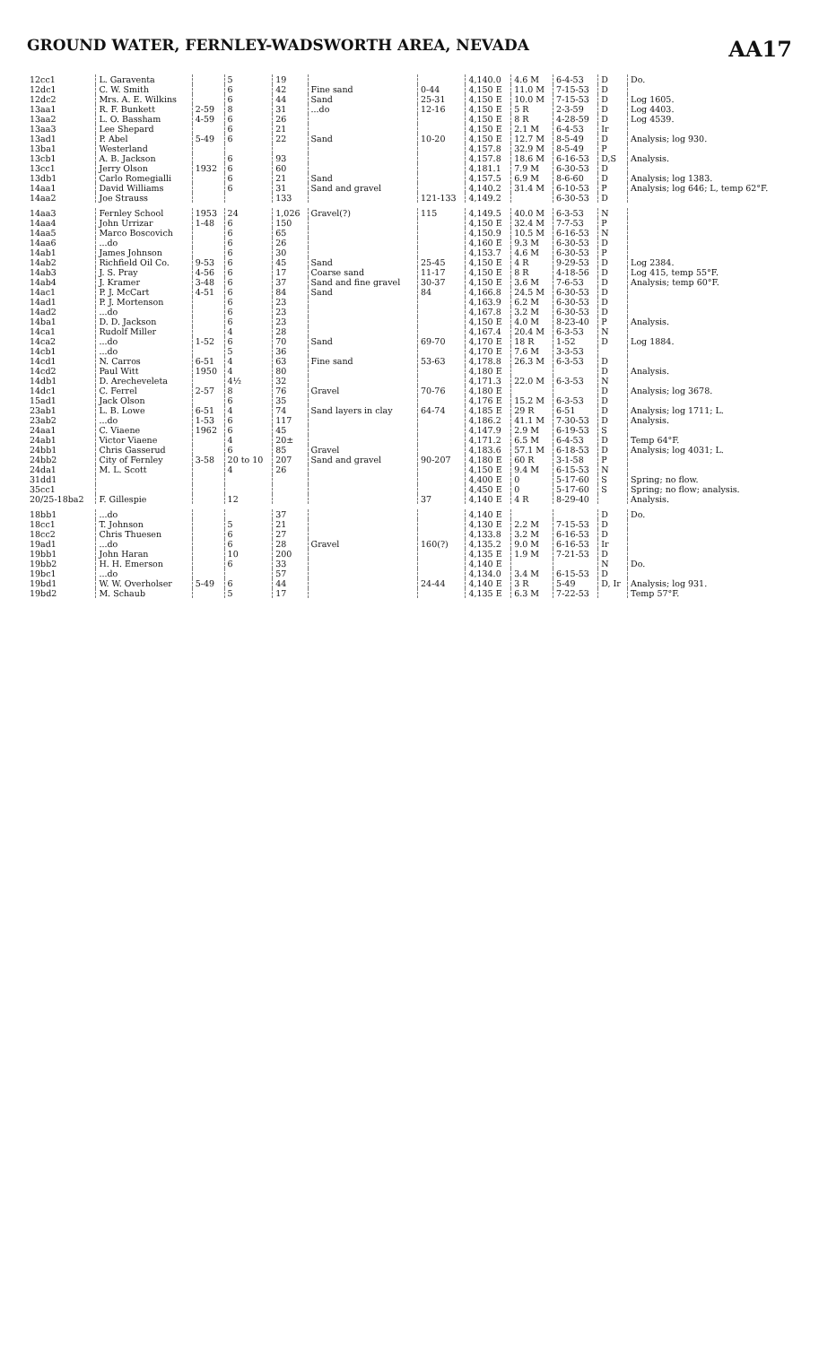GROUND WATER, FERNLEY-WADSWORTH AREA, NEVADA AA17
| 12cc1 | L. Garaventa | | 5 | 19 | | | 4,140.0 | 4.6 M | 6-4-53 | D | Do. |
| 12dc1 | C. W. Smith | | 6 | 42 | Fine sand | 0-44 | 4,150 E | 11.0 M | 7-15-53 | D | |
| 12dc2 | Mrs. A. E. Wilkins | | 6 | 44 | Sand | 25-31 | 4,150 E | 10.0 M | 7-15-53 | D | Log 1605. |
| 13aa1 | R. F. Bunkett | 2-59 | 8 | 31 | ...do | 12-16 | 4,150 E | 5 R | 2-3-59 | D | Log 4403. |
| 13aa2 | L. O. Bassham | 4-59 | 6 | 26 | | | 4,150 E | 8 R | 4-28-59 | D | Log 4539. |
| 13aa3 | Lee Shepard | | 6 | 21 | | | 4,150 E | 2.1 M | 6-4-53 | Ir | |
| 13ad1 | P. Abel | 5-49 | 6 | 22 | Sand | 10-20 | 4,150 E | 12.7 M | 8-5-49 | D | Analysis; log 930. |
| 13ba1 | Westerland | | | | | | 4,157.8 | 32.9 M | 8-5-49 | P | |
| 13cb1 | A. B. Jackson | | 6 | 93 | | | 4,157.8 | 18.6 M | 6-16-53 | D,S | Analysis. |
| 13cc1 | Jerry Olson | 1932 | 6 | 60 | | | 4,181.1 | 7.9 M | 6-30-53 | D | |
| 13db1 | Carlo Romegialli | | 6 | 21 | Sand | | 4,157.5 | 6.9 M | 8-6-60 | D | Analysis; log 1383. |
| 14aa1 | David Williams | | 6 | 31 | Sand and gravel | | 4,140.2 | 31.4 M | 6-10-53 | P | Analysis; log 646; L, temp 62°F. |
| 14aa2 | Joe Strauss | | | 133 | | 121-133 | 4,149.2 | | 6-30-53 | D | |
| 14aa3 | Fernley School | 1953 | 24 | 1,026 | Gravel(?) | 115 | 4,149.5 | 40.0 M | 6-3-53 | N | |
| 14aa4 | John Urrizar | 1-48 | 6 | 150 | | | 4,150 E | 32.4 M | 7-7-53 | P | |
| 14aa5 | Marco Boscovich | | 6 | 65 | | | 4,150.9 | 10.5 M | 6-16-53 | N | |
| 14aa6 | ...do | | 6 | 26 | | | 4,160 E | 9.3 M | 6-30-53 | D | |
| 14ab1 | James Johnson | | 6 | 30 | | | 4,153.7 | 4.6 M | 6-30-53 | P | |
| 14ab2 | Richfield Oil Co. | 9-53 | 6 | 45 | Sand | 25-45 | 4,150 E | 4 R | 9-29-53 | D | Log 2384. |
| 14ab3 | J. S. Pray | 4-56 | 6 | 17 | Coarse sand | 11-17 | 4,150 E | 8 R | 4-18-56 | D | Log 415, temp 55°F. |
| 14ab4 | J. Kramer | 3-48 | 6 | 37 | Sand and fine gravel | 30-37 | 4,150 E | 3.6 M | 7-6-53 | D | Analysis; temp 60°F. |
| 14ac1 | P. J. McCart | 4-51 | 6 | 84 | Sand | 84 | 4,166.8 | 24.5 M | 6-30-53 | D | |
| 14ad1 | P. J. Mortenson | | 6 | 23 | | | 4,163.9 | 6.2 M | 6-30-53 | D | |
| 14ad2 | ...do | | 6 | 23 | | | 4,167.8 | 3.2 M | 6-30-53 | D | |
| 14ba1 | D. D. Jackson | | 6 | 23 | | | 4,150 E | 4.0 M | 8-23-40 | P | Analysis. |
| 14ca1 | Rudolf Miller | | 4 | 28 | | | 4,167.4 | 20.4 M | 6-3-53 | N | |
| 14ca2 | ...do | 1-52 | 6 | 70 | Sand | 69-70 | 4,170 E | 18 R | 1-52 | D | Log 1884. |
| 14cb1 | ...do | | 5 | 36 | | | 4,170 E | 7.6 M | 3-3-53 | | |
| 14cd1 | N. Carros | 6-51 | 4 | 63 | Fine sand | 53-63 | 4,178.8 | 26.3 M | 6-3-53 | D | |
| 14cd2 | Paul Witt | 1950 | 4 | 80 | | | 4,180 E | | | D | Analysis. |
| 14db1 | D. Arecheveleta | | 4½ | 32 | | | 4,171.3 | 22.0 M | 6-3-53 | N | |
| 14dc1 | C. Ferrel | 2-57 | 8 | 76 | Gravel | 70-76 | 4,180 E | | | D | Analysis; log 3678. |
| 15ad1 | Jack Olson | | 6 | 35 | | | 4,176 E | 15.2 M | 6-3-53 | D | |
| 23ab1 | L. B. Lowe | 6-51 | 4 | 74 | Sand layers in clay | 64-74 | 4,185 E | 29 R | 6-51 | D | Analysis; log 1711; L. |
| 23ab2 | ...do | 1-53 | 6 | 117 | | | 4,186.2 | 41.1 M | 7-30-53 | D | Analysis. |
| 24aa1 | C. Viaene | 1962 | 6 | 45 | | | 4,147.9 | 2.9 M | 6-19-53 | S | |
| 24ab1 | Victor Viaene | | 4 | 20± | | | 4,171.2 | 6.5 M | 6-4-53 | D | Temp 64°F. |
| 24bb1 | Chris Gasserud | | 6 | 85 | Gravel | | 4,183.6 | 57.1 M | 6-18-53 | D | Analysis; log 4031; L. |
| 24bb2 | City of Fernley | 3-58 | 20 to 10 | 207 | Sand and gravel | 90-207 | 4,180 E | 60 R | 3-1-58 | P | |
| 24da1 | M. L. Scott | | 4 | 26 | | | 4,150 E | 9.4 M | 6-15-53 | N | |
| 31dd1 | | | | | | | 4,400 E | 0 | 5-17-60 | S | Spring; no flow. |
| 35cc1 | | | | | | | 4,450 E | 0 | 5-17-60 | S | Spring; no flow; analysis. |
| 20/25-18ba2 | F. Gillespie | | 12 | | | 37 | 4,140 E | 4 R | 8-29-40 | | Analysis. |
| 18bb1 | ...do | | | 37 | | | 4,140 E | | | D | Do. |
| 18cc1 | T. Johnson | | 5 | 21 | | | 4,130 E | 2.2 M | 7-15-53 | D | |
| 18cc2 | Chris Thuesen | | 6 | 27 | | | 4,133.8 | 3.2 M | 6-16-53 | D | |
| 19ad1 | ...do | | 6 | 28 | Gravel | 160(?) | 4,135.2 | 9.0 M | 6-16-53 | Ir | |
| 19bb1 | John Haran | | 10 | 200 | | | 4,135 E | 1.9 M | 7-21-53 | D | |
| 19bb2 | H. H. Emerson | | 6 | 33 | | | 4,140 E | | | N | Do. |
| 19bc1 | ...do | | | 57 | | | 4,134.0 | 3.4 M | 6-15-53 | D | |
| 19bd1 | W. W. Overholser | 5-49 | 6 | 44 | | 24-44 | 4,140 E | 3 R | 5-49 | D, Ir | Analysis; log 931. |
| 19bd2 | M. Schaub | | 5 | 17 | | | 4,135 E | 6.3 M | 7-22-53 | | Temp 57°F. |